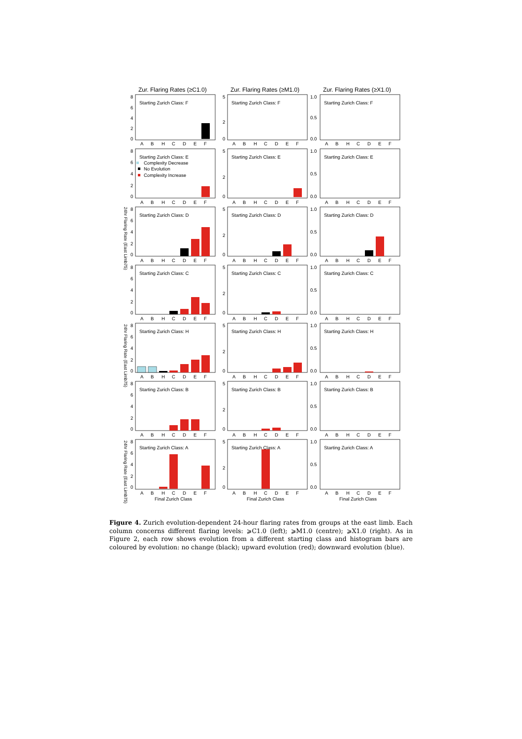Zur. Flaring Rates (≥C1.0)
Zur. Flaring Rates (≥M1.0)
Zur. Flaring Rates (≥X1.0)
24hr Flaring Rate (East Limb75)
24hr Flaring Rate (East Limb75)
24hr Flaring Rate (East Limb75)
0
2
4
6
8
Starting Zurich Class: F
A
B
H
C
D
E
F
0
2
5
Starting Zurich Class: F
A
B
H
C
D
E
F
0.0
0.5
1.0
Starting Zurich Class: F
A
B
H
C
D
E
F
0
2
4
6
8
Starting Zurich Class: E
Complexity Decrease
No Evolution
Complexity Increase
A
B
H
C
D
E
F
0
2
5
Starting Zurich Class: E
A
B
H
C
D
E
F
0.0
0.5
1.0
Starting Zurich Class: E
A
B
H
C
D
E
F
0
2
4
6
8
Starting Zurich Class: D
A
B
H
C
D
E
F
0
2
5
Starting Zurich Class: D
A
B
H
C
D
E
F
0.0
0.5
1.0
Starting Zurich Class: D
A
B
H
C
D
E
F
0
2
4
6
8
Starting Zurich Class: C
A
B
H
C
D
E
F
0
2
5
Starting Zurich Class: C
A
B
H
C
D
E
F
0.0
0.5
1.0
Starting Zurich Class: C
A
B
H
C
D
E
F
0
2
4
6
8
Starting Zurich Class: H
A
B
H
C
D
E
F
0
2
5
Starting Zurich Class: H
A
B
H
C
D
E
F
0.0
0.5
1.0
Starting Zurich Class: H
A
B
H
C
D
E
F
0
2
4
6
8
Starting Zurich Class: B
A
B
H
C
D
E
F
0
2
5
Starting Zurich Class: B
A
B
H
C
D
E
F
0.0
0.5
1.0
Starting Zurich Class: B
A
B
H
C
D
E
F
0
2
4
6
8
Starting Zurich Class: A
A
B
H
C
D
E
F
Final Zurich Class
0
2
5
Starting Zurich Class: A
A
B
H
C
D
E
F
Final Zurich Class
0.0
0.5
1.0
Starting Zurich Class: A
A
B
H
C
D
E
F
Final Zurich Class
Figure 4. Zurich evolution-dependent 24-hour flaring rates from groups at the east limb. Each column concerns different flaring levels: ⩾C1.0 (left); ⩾M1.0 (centre); ⩾X1.0 (right). As in Figure 2, each row shows evolution from a different starting class and histogram bars are coloured by evolution: no change (black); upward evolution (red); downward evolution (blue).